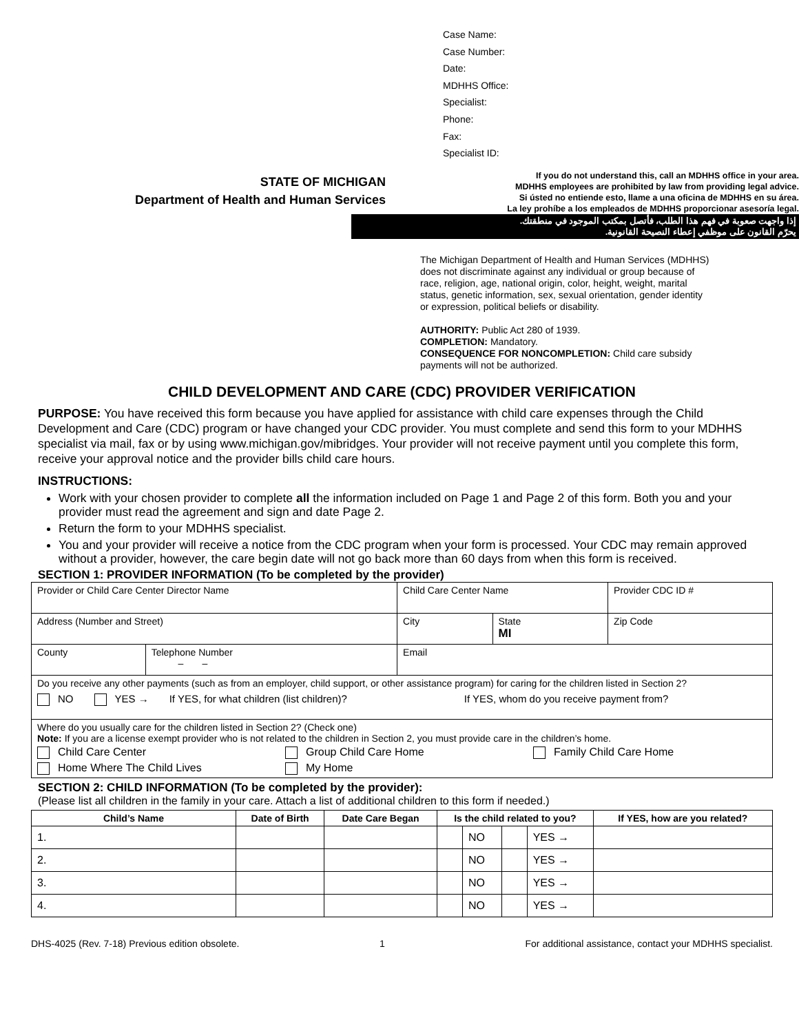Case Name:
Case Number:
Date:
MDHHS Office:
Specialist:
Phone:
Fax:
Specialist ID:
STATE OF MICHIGAN
Department of Health and Human Services
If you do not understand this, call an MDHHS office in your area.
MDHHS employees are prohibited by law from providing legal advice.
Si ústed no entiende esto, llame a una oficina de MDHHS en su área.
La ley prohíbe a los empleados de MDHHS proporcionar asesoría legal.
إذا واجهت صعوبة في فهم هذا الطلب، فأتصل بمكتب الموجود في منطقتك.
يحرّم القانون على موظفي إعطاء النصيحة القانونية.
The Michigan Department of Health and Human Services (MDHHS) does not discriminate against any individual or group because of race, religion, age, national origin, color, height, weight, marital status, genetic information, sex, sexual orientation, gender identity or expression, political beliefs or disability.
AUTHORITY: Public Act 280 of 1939.
COMPLETION: Mandatory.
CONSEQUENCE FOR NONCOMPLETION: Child care subsidy payments will not be authorized.
CHILD DEVELOPMENT AND CARE (CDC) PROVIDER VERIFICATION
PURPOSE: You have received this form because you have applied for assistance with child care expenses through the Child Development and Care (CDC) program or have changed your CDC provider. You must complete and send this form to your MDHHS specialist via mail, fax or by using www.michigan.gov/mibridges. Your provider will not receive payment until you complete this form, receive your approval notice and the provider bills child care hours.
INSTRUCTIONS:
Work with your chosen provider to complete all the information included on Page 1 and Page 2 of this form. Both you and your provider must read the agreement and sign and date Page 2.
Return the form to your MDHHS specialist.
You and your provider will receive a notice from the CDC program when your form is processed. Your CDC may remain approved without a provider, however, the care begin date will not go back more than 60 days from when this form is received.
SECTION 1: PROVIDER INFORMATION (To be completed by the provider)
| Provider or Child Care Center Director Name | | Child Care Center Name | | Provider CDC ID # |
| Address (Number and Street) | | City | State MI | Zip Code |
| County | Telephone Number – – | Email | | |
| Do you receive any other payments (such as from an employer, child support, or other assistance program) for caring for the children listed in Section 2? NO YES → If YES, for what children (list children)? If YES, whom do you receive payment from? | | | | |
| Where do you usually care for the children listed in Section 2? (Check one) Note: If you are a license exempt provider who is not related to the children in Section 2, you must provide care in the children’s home. Child Care Center Group Child Care Home Family Child Care Home Home Where The Child Lives My Home | | | | |
SECTION 2: CHILD INFORMATION (To be completed by the provider):
(Please list all children in the family in your care. Attach a list of additional children to this form if needed.)
| Child’s Name | Date of Birth | Date Care Began | Is the child related to you? | | | | If YES, how are you related? |
| --- | --- | --- | --- | --- | --- | --- | --- |
| 1. | | | | NO | | YES → | |
| 2. | | | | NO | | YES → | |
| 3. | | | | NO | | YES → | |
| 4. | | | | NO | | YES → | |
DHS-4025 (Rev. 7-18) Previous edition obsolete. 1 For additional assistance, contact your MDHHS specialist.